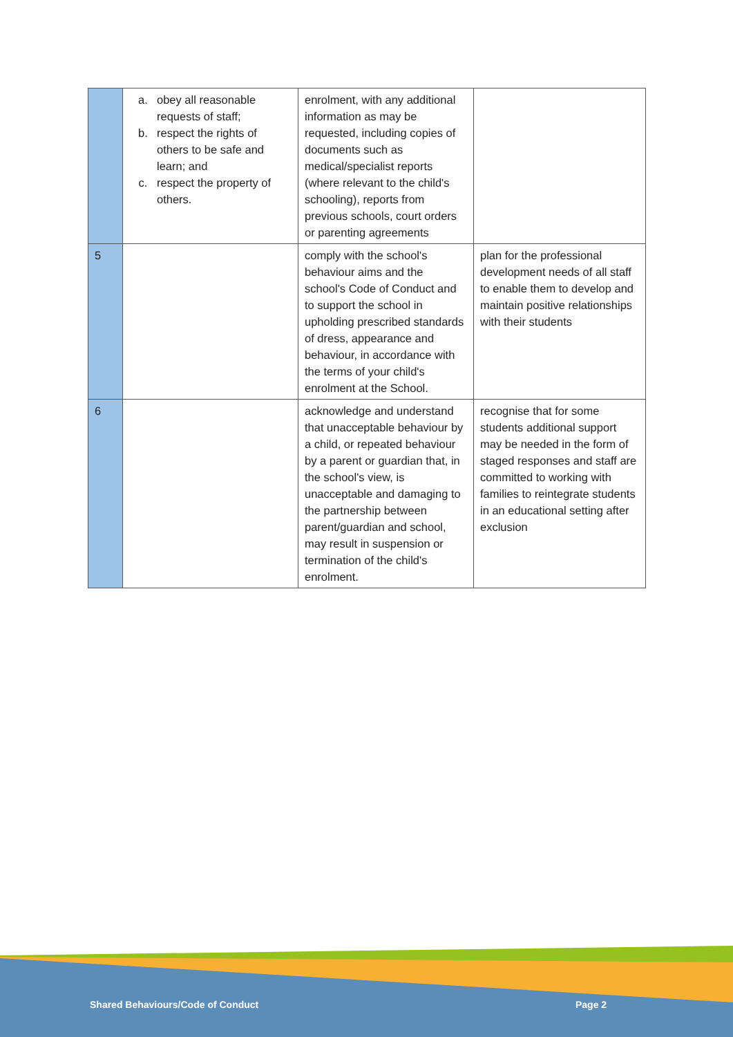| | a. obey all reasonable requests of staff; b. respect the rights of others to be safe and learn; and c. respect the property of others. | enrolment, with any additional information as may be requested, including copies of documents such as medical/specialist reports (where relevant to the child's schooling), reports from previous schools, court orders or parenting agreements | |
| 5 | | comply with the school's behaviour aims and the school's Code of Conduct and to support the school in upholding prescribed standards of dress, appearance and behaviour, in accordance with the terms of your child's enrolment at the School. | plan for the professional development needs of all staff to enable them to develop and maintain positive relationships with their students |
| 6 | | acknowledge and understand that unacceptable behaviour by a child, or repeated behaviour by a parent or guardian that, in the school's view, is unacceptable and damaging to the partnership between parent/guardian and school, may result in suspension or termination of the child's enrolment. | recognise that for some students additional support may be needed in the form of staged responses and staff are committed to working with families to reintegrate students in an educational setting after exclusion |
Shared Behaviours/Code of Conduct
Page 2